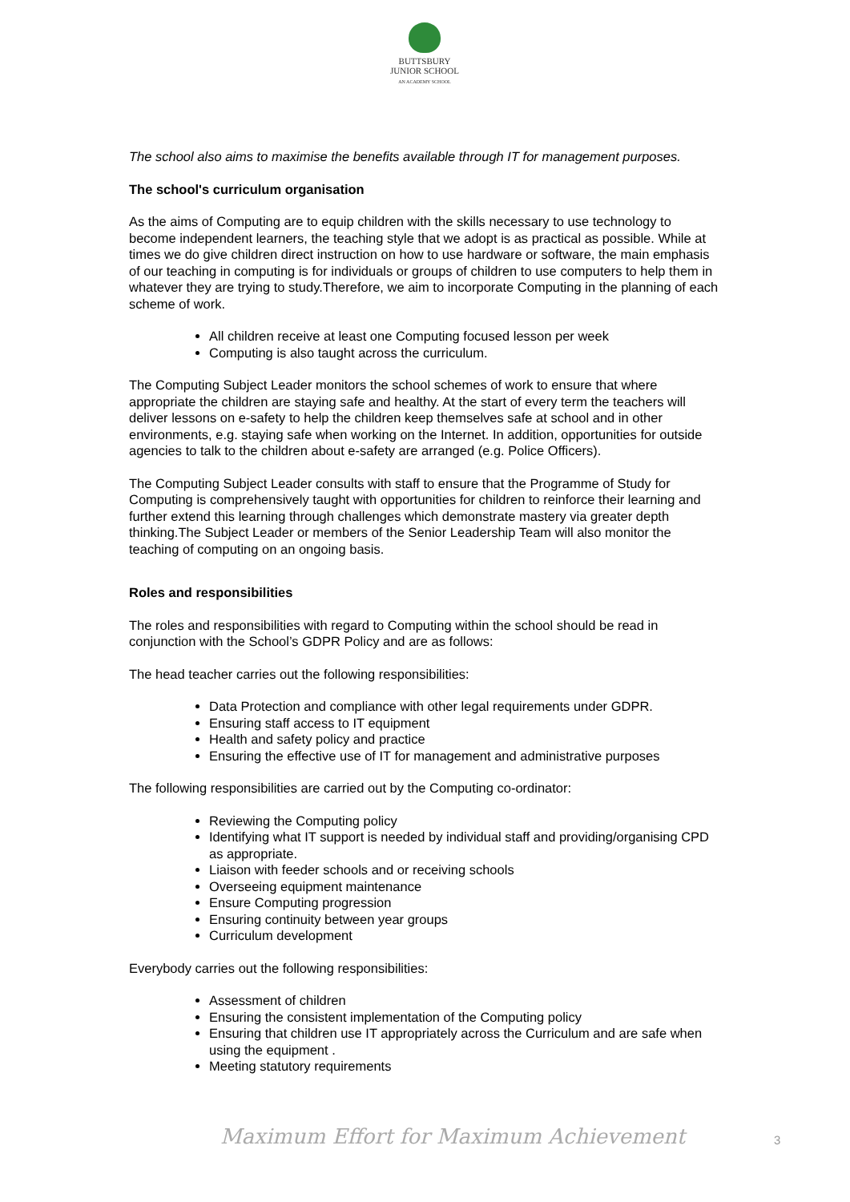BUTTSBURY
JUNIOR SCHOOL
AN ACADEMY SCHOOL
The school also aims to maximise the benefits available through IT for management purposes.
The school's curriculum organisation
As the aims of Computing are to equip children with the skills necessary to use technology to become independent learners, the teaching style that we adopt is as practical as possible. While at times we do give children direct instruction on how to use hardware or software, the main emphasis of our teaching in computing is for individuals or groups of children to use computers to help them in whatever they are trying to study.Therefore, we aim to incorporate Computing in the planning of each scheme of work.
All children receive at least one Computing focused lesson per week
Computing is also taught across the curriculum.
The Computing Subject Leader monitors the school schemes of work to ensure that where appropriate the children are staying safe and healthy. At the start of every term the teachers will deliver lessons on e-safety to help the children keep themselves safe at school and in other environments, e.g. staying safe when working on the Internet. In addition, opportunities for outside agencies to talk to the children about e-safety are arranged (e.g. Police Officers).
The Computing Subject Leader consults with staff to ensure that the Programme of Study for Computing is comprehensively taught with opportunities for children to reinforce their learning and further extend this learning through challenges which demonstrate mastery via greater depth thinking.The Subject Leader or members of the Senior Leadership Team will also monitor the teaching of computing on an ongoing basis.
Roles and responsibilities
The roles and responsibilities with regard to Computing within the school should be read in conjunction with the School’s GDPR Policy and are as follows:
The head teacher carries out the following responsibilities:
Data Protection and compliance with other legal requirements under GDPR.
Ensuring staff access to IT equipment
Health and safety policy and practice
Ensuring the effective use of IT for management and administrative purposes
The following responsibilities are carried out by the Computing co-ordinator:
Reviewing the Computing policy
Identifying what IT support is needed by individual staff and providing/organising CPD as appropriate.
Liaison with feeder schools and or receiving schools
Overseeing equipment maintenance
Ensure Computing progression
Ensuring continuity between year groups
Curriculum development
Everybody carries out the following responsibilities:
Assessment of children
Ensuring the consistent implementation of the Computing policy
Ensuring that children use IT appropriately across the Curriculum and are safe when using the equipment .
Meeting statutory requirements
Maximum Effort for Maximum Achievement
3